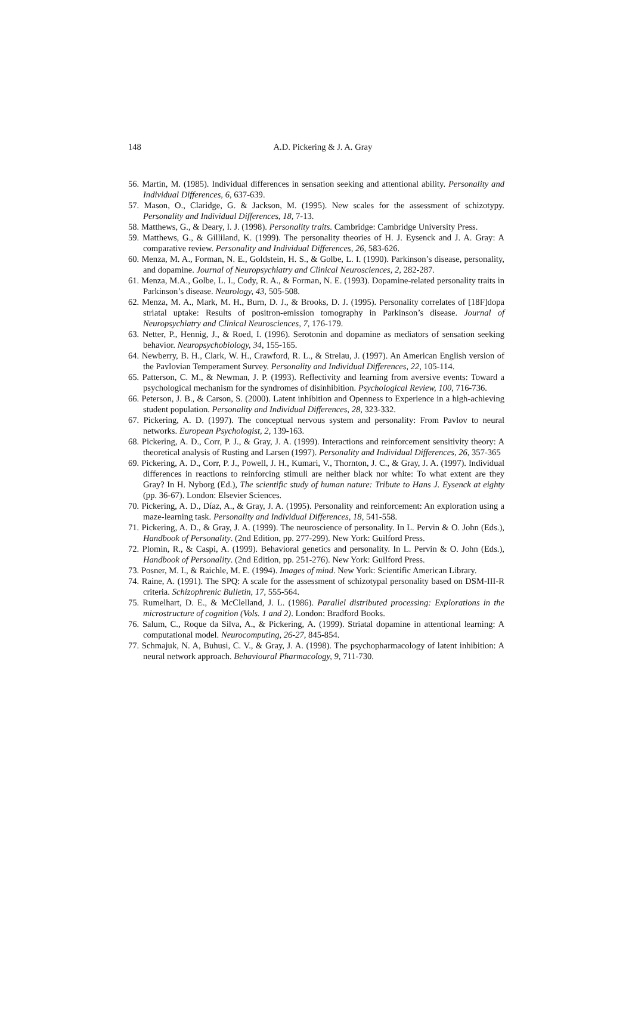148
A.D. Pickering & J. A. Gray
56. Martin, M. (1985). Individual differences in sensation seeking and attentional ability. Personality and Individual Differences, 6, 637-639.
57. Mason, O., Claridge, G. & Jackson, M. (1995). New scales for the assessment of schizotypy. Personality and Individual Differences, 18, 7-13.
58. Matthews, G., & Deary, I. J. (1998). Personality traits. Cambridge: Cambridge University Press.
59. Matthews, G., & Gilliland, K. (1999). The personality theories of H. J. Eysenck and J. A. Gray: A comparative review. Personality and Individual Differences, 26, 583-626.
60. Menza, M. A., Forman, N. E., Goldstein, H. S., & Golbe, L. I. (1990). Parkinson’s disease, personality, and dopamine. Journal of Neuropsychiatry and Clinical Neurosciences, 2, 282-287.
61. Menza, M.A., Golbe, L. I., Cody, R. A., & Forman, N. E. (1993). Dopamine-related personality traits in Parkinson’s disease. Neurology, 43, 505-508.
62. Menza, M. A., Mark, M. H., Burn, D. J., & Brooks, D. J. (1995). Personality correlates of [18F]dopa striatal uptake: Results of positron-emission tomography in Parkinson’s disease. Journal of Neuropsychiatry and Clinical Neurosciences, 7, 176-179.
63. Netter, P., Hennig, J., & Roed, I. (1996). Serotonin and dopamine as mediators of sensation seeking behavior. Neuropsychobiology, 34, 155-165.
64. Newberry, B. H., Clark, W. H., Crawford, R. L., & Strelau, J. (1997). An American English version of the Pavlovian Temperament Survey. Personality and Individual Differences, 22, 105-114.
65. Patterson, C. M., & Newman, J. P. (1993). Reflectivity and learning from aversive events: Toward a psychological mechanism for the syndromes of disinhibition. Psychological Review, 100, 716-736.
66. Peterson, J. B., & Carson, S. (2000). Latent inhibition and Openness to Experience in a high-achieving student population. Personality and Individual Differences, 28, 323-332.
67. Pickering, A. D. (1997). The conceptual nervous system and personality: From Pavlov to neural networks. European Psychologist, 2, 139-163.
68. Pickering, A. D., Corr, P. J., & Gray, J. A. (1999). Interactions and reinforcement sensitivity theory: A theoretical analysis of Rusting and Larsen (1997). Personality and Individual Differences, 26, 357-365
69. Pickering, A. D., Corr, P. J., Powell, J. H., Kumari, V., Thornton, J. C., & Gray, J. A. (1997). Individual differences in reactions to reinforcing stimuli are neither black nor white: To what extent are they Gray? In H. Nyborg (Ed.), The scientific study of human nature: Tribute to Hans J. Eysenck at eighty (pp. 36-67). London: Elsevier Sciences.
70. Pickering, A. D., Díaz, A., & Gray, J. A. (1995). Personality and reinforcement: An exploration using a maze-learning task. Personality and Individual Differences, 18, 541-558.
71. Pickering, A. D., & Gray, J. A. (1999). The neuroscience of personality. In L. Pervin & O. John (Eds.), Handbook of Personality. (2nd Edition, pp. 277-299). New York: Guilford Press.
72. Plomin, R., & Caspi, A. (1999). Behavioral genetics and personality. In L. Pervin & O. John (Eds.), Handbook of Personality. (2nd Edition, pp. 251-276). New York: Guilford Press.
73. Posner, M. I., & Raichle, M. E. (1994). Images of mind. New York: Scientific American Library.
74. Raine, A. (1991). The SPQ: A scale for the assessment of schizotypal personality based on DSM-III-R criteria. Schizophrenic Bulletin, 17, 555-564.
75. Rumelhart, D. E., & McClelland, J. L. (1986). Parallel distributed processing: Explorations in the microstructure of cognition (Vols. 1 and 2). London: Bradford Books.
76. Salum, C., Roque da Silva, A., & Pickering, A. (1999). Striatal dopamine in attentional learning: A computational model. Neurocomputing, 26-27, 845-854.
77. Schmajuk, N. A, Buhusi, C. V., & Gray, J. A. (1998). The psychopharmacology of latent inhibition: A neural network approach. Behavioural Pharmacology, 9, 711-730.